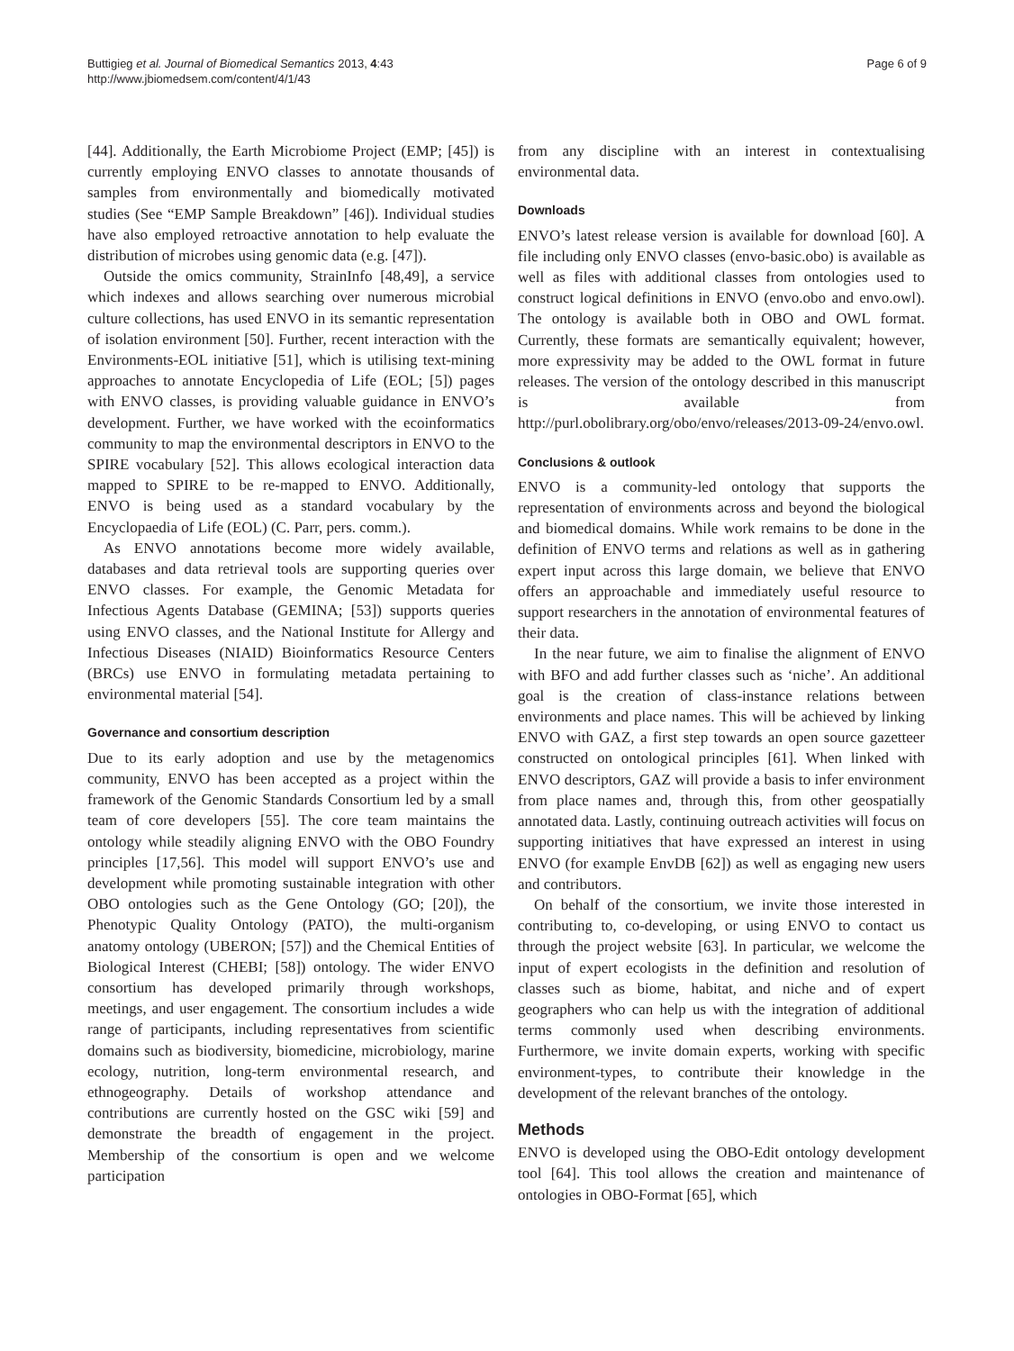Buttigieg et al. Journal of Biomedical Semantics 2013, 4:43
http://www.jbiomedsem.com/content/4/1/43
Page 6 of 9
[44]. Additionally, the Earth Microbiome Project (EMP; [45]) is currently employing ENVO classes to annotate thousands of samples from environmentally and biomedically motivated studies (See “EMP Sample Breakdown” [46]). Individual studies have also employed retroactive annotation to help evaluate the distribution of microbes using genomic data (e.g. [47]).
Outside the omics community, StrainInfo [48,49], a service which indexes and allows searching over numerous microbial culture collections, has used ENVO in its semantic representation of isolation environment [50]. Further, recent interaction with the Environments-EOL initiative [51], which is utilising text-mining approaches to annotate Encyclopedia of Life (EOL; [5]) pages with ENVO classes, is providing valuable guidance in ENVO’s development. Further, we have worked with the ecoinformatics community to map the environmental descriptors in ENVO to the SPIRE vocabulary [52]. This allows ecological interaction data mapped to SPIRE to be re-mapped to ENVO. Additionally, ENVO is being used as a standard vocabulary by the Encyclopaedia of Life (EOL) (C. Parr, pers. comm.).
As ENVO annotations become more widely available, databases and data retrieval tools are supporting queries over ENVO classes. For example, the Genomic Metadata for Infectious Agents Database (GEMINA; [53]) supports queries using ENVO classes, and the National Institute for Allergy and Infectious Diseases (NIAID) Bioinformatics Resource Centers (BRCs) use ENVO in formulating metadata pertaining to environmental material [54].
Governance and consortium description
Due to its early adoption and use by the metagenomics community, ENVO has been accepted as a project within the framework of the Genomic Standards Consortium led by a small team of core developers [55]. The core team maintains the ontology while steadily aligning ENVO with the OBO Foundry principles [17,56]. This model will support ENVO’s use and development while promoting sustainable integration with other OBO ontologies such as the Gene Ontology (GO; [20]), the Phenotypic Quality Ontology (PATO), the multi-organism anatomy ontology (UBERON; [57]) and the Chemical Entities of Biological Interest (CHEBI; [58]) ontology. The wider ENVO consortium has developed primarily through workshops, meetings, and user engagement. The consortium includes a wide range of participants, including representatives from scientific domains such as biodiversity, biomedicine, microbiology, marine ecology, nutrition, long-term environmental research, and ethnogeography. Details of workshop attendance and contributions are currently hosted on the GSC wiki [59] and demonstrate the breadth of engagement in the project. Membership of the consortium is open and we welcome participation
from any discipline with an interest in contextualising environmental data.
Downloads
ENVO’s latest release version is available for download [60]. A file including only ENVO classes (envo-basic.obo) is available as well as files with additional classes from ontologies used to construct logical definitions in ENVO (envo.obo and envo.owl). The ontology is available both in OBO and OWL format. Currently, these formats are semantically equivalent; however, more expressivity may be added to the OWL format in future releases. The version of the ontology described in this manuscript is available from http://purl.obolibrary.org/obo/envo/releases/2013-09-24/envo.owl.
Conclusions & outlook
ENVO is a community-led ontology that supports the representation of environments across and beyond the biological and biomedical domains. While work remains to be done in the definition of ENVO terms and relations as well as in gathering expert input across this large domain, we believe that ENVO offers an approachable and immediately useful resource to support researchers in the annotation of environmental features of their data.
In the near future, we aim to finalise the alignment of ENVO with BFO and add further classes such as ‘niche’. An additional goal is the creation of class-instance relations between environments and place names. This will be achieved by linking ENVO with GAZ, a first step towards an open source gazetteer constructed on ontological principles [61]. When linked with ENVO descriptors, GAZ will provide a basis to infer environment from place names and, through this, from other geospatially annotated data. Lastly, continuing outreach activities will focus on supporting initiatives that have expressed an interest in using ENVO (for example EnvDB [62]) as well as engaging new users and contributors.
On behalf of the consortium, we invite those interested in contributing to, co-developing, or using ENVO to contact us through the project website [63]. In particular, we welcome the input of expert ecologists in the definition and resolution of classes such as biome, habitat, and niche and of expert geographers who can help us with the integration of additional terms commonly used when describing environments. Furthermore, we invite domain experts, working with specific environment-types, to contribute their knowledge in the development of the relevant branches of the ontology.
Methods
ENVO is developed using the OBO-Edit ontology development tool [64]. This tool allows the creation and maintenance of ontologies in OBO-Format [65], which